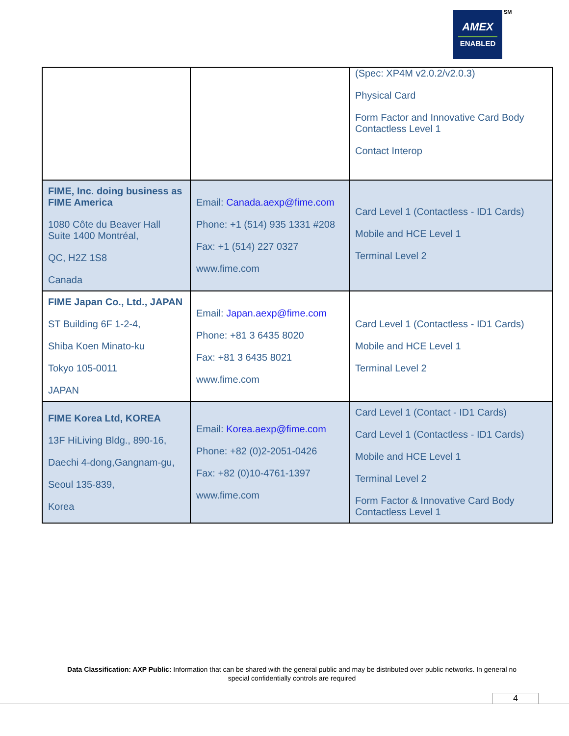AMEX
ENABLED
SM
| | | (Spec: XP4M v2.0.2/v2.0.3) Physical Card Form Factor and Innovative Card Body Contactless Level 1 Contact Interop |
| FIME, Inc. doing business as FIME America 1080 Côte du Beaver Hall Suite 1400 Montréal, QC, H2Z 1S8 Canada | Email: Canada.aexp@fime.com Phone: +1 (514) 935 1331 #208 Fax: +1 (514) 227 0327 www.fime.com | Card Level 1 (Contactless - ID1 Cards) Mobile and HCE Level 1 Terminal Level 2 |
| FIME Japan Co., Ltd., JAPAN ST Building 6F 1-2-4, Shiba Koen Minato-ku Tokyo 105-0011 JAPAN | Email: Japan.aexp@fime.com Phone: +81 3 6435 8020 Fax: +81 3 6435 8021 www.fime.com | Card Level 1 (Contactless - ID1 Cards) Mobile and HCE Level 1 Terminal Level 2 |
| FIME Korea Ltd, KOREA 13F HiLiving Bldg., 890-16, Daechi 4-dong,Gangnam-gu, Seoul 135-839, Korea | Email: Korea.aexp@fime.com Phone: +82 (0)2-2051-0426 Fax: +82 (0)10-4761-1397 www.fime.com | Card Level 1 (Contact - ID1 Cards) Card Level 1 (Contactless - ID1 Cards) Mobile and HCE Level 1 Terminal Level 2 Form Factor & Innovative Card Body Contactless Level 1 |
Data Classification: AXP Public: Information that can be shared with the general public and may be distributed over public networks. In general no special confidentially controls are required
4